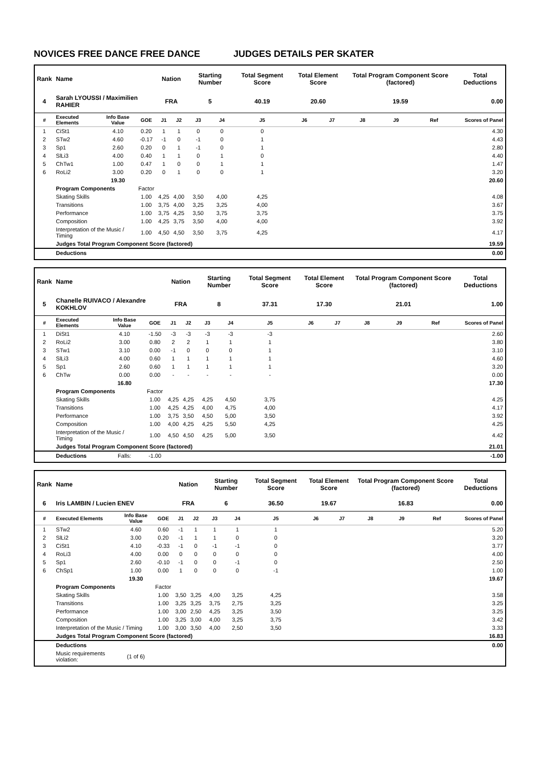NOVICES FREE DANCE FREE DANCE JUDGES DETAILS PER SKATER
| Rank | Name | | | Nation | | Starting Number | | Total Segment Score | Total Element Score | | Total Program Component Score (factored) | | | Total Deductions |
| --- | --- | --- | --- | --- | --- | --- | --- | --- | --- | --- | --- | --- | --- | --- |
| 4 | Sarah LYOUSSI / Maximilien RAHIER | | | FRA | | 5 | | 40.19 | 20.60 | | 19.59 | | | 0.00 |
| # | Executed Elements | Info Base Value | GOE | J1 | J2 | J3 | J4 | J5 | J6 | J7 | J8 | J9 | Ref | Scores of Panel |
| 1 | CiSt1 | 4.10 | 0.20 | 1 | 1 | 0 | 0 | 0 | | | | | | 4.30 |
| 2 | STw2 | 4.60 | -0.17 | -1 | 0 | -1 | 0 | 1 | | | | | | 4.43 |
| 3 | Sp1 | 2.60 | 0.20 | 0 | 1 | -1 | 0 | 1 | | | | | | 2.80 |
| 4 | SlLi3 | 4.00 | 0.40 | 1 | 1 | 0 | 1 | 0 | | | | | | 4.40 |
| 5 | ChTw1 | 1.00 | 0.47 | 1 | 0 | 0 | 1 | 1 | | | | | | 1.47 |
| 6 | RoLi2 | 3.00 | 0.20 | 0 | 1 | 0 | 0 | 1 | | | | | | 3.20 |
| | | 19.30 | | | | | | | | | | | | 20.60 |
| | Program Components | | Factor | | | | | | | | | | | |
| | Skating Skills | | 1.00 | 4,25 | 4,00 | 3,50 | 4,00 | 4,25 | | | | | | 4.08 |
| | Transitions | | 1.00 | 3,75 | 4,00 | 3,25 | 3,25 | 4,00 | | | | | | 3.67 |
| | Performance | | 1.00 | 3,75 | 4,25 | 3,50 | 3,75 | 3,75 | | | | | | 3.75 |
| | Composition | | 1.00 | 4,25 | 3,75 | 3,50 | 4,00 | 4,00 | | | | | | 3.92 |
| | Interpretation of the Music / Timing | | 1.00 | 4,50 | 4,50 | 3,50 | 3,75 | 4,25 | | | | | | 4.17 |
| | Judges Total Program Component Score (factored) | | | | | | | | | | | | | 19.59 |
| | Deductions | | | | | | | | | | | | | 0.00 |
| Rank | Name | | | Nation | | Starting Number | | Total Segment Score | Total Element Score | | Total Program Component Score (factored) | | | Total Deductions |
| --- | --- | --- | --- | --- | --- | --- | --- | --- | --- | --- | --- | --- | --- | --- |
| 5 | Chanelle RUIVACO / Alexandre KOKHLOV | | | FRA | | 8 | | 37.31 | 17.30 | | 21.01 | | | 1.00 |
| # | Executed Elements | Info Base Value | GOE | J1 | J2 | J3 | J4 | J5 | J6 | J7 | J8 | J9 | Ref | Scores of Panel |
| 1 | DiSt1 | 4.10 | -1.50 | -3 | -3 | -3 | -3 | -3 | | | | | | 2.60 |
| 2 | RoLi2 | 3.00 | 0.80 | 2 | 2 | 1 | 1 | 1 | | | | | | 3.80 |
| 3 | STw1 | 3.10 | 0.00 | -1 | 0 | 0 | 0 | 1 | | | | | | 3.10 |
| 4 | SlLi3 | 4.00 | 0.60 | 1 | 1 | 1 | 1 | 1 | | | | | | 4.60 |
| 5 | Sp1 | 2.60 | 0.60 | 1 | 1 | 1 | 1 | 1 | | | | | | 3.20 |
| 6 | ChTw | 0.00 | 0.00 | - | - | - | - | - | | | | | | 0.00 |
| | | 16.80 | | | | | | | | | | | | 17.30 |
| | Program Components | | Factor | | | | | | | | | | | |
| | Skating Skills | | 1.00 | 4,25 | 4,25 | 4,25 | 4,50 | 3,75 | | | | | | 4.25 |
| | Transitions | | 1.00 | 4,25 | 4,25 | 4,00 | 4,75 | 4,00 | | | | | | 4.17 |
| | Performance | | 1.00 | 3,75 | 3,50 | 4,50 | 5,00 | 3,50 | | | | | | 3.92 |
| | Composition | | 1.00 | 4,00 | 4,25 | 4,25 | 5,50 | 4,25 | | | | | | 4.25 |
| | Interpretation of the Music / Timing | | 1.00 | 4,50 | 4,50 | 4,25 | 5,00 | 3,50 | | | | | | 4.42 |
| | Judges Total Program Component Score (factored) | | | | | | | | | | | | | 21.01 |
| | Deductions | Falls: | -1.00 | | | | | | | | | | | -1.00 |
| Rank | Name | | | Nation | | Starting Number | | Total Segment Score | Total Element Score | | Total Program Component Score (factored) | | | Total Deductions |
| --- | --- | --- | --- | --- | --- | --- | --- | --- | --- | --- | --- | --- | --- | --- |
| 6 | Iris LAMBIN / Lucien ENEV | | | FRA | | 6 | | 36.50 | 19.67 | | 16.83 | | | 0.00 |
| # | Executed Elements | Info Base Value | GOE | J1 | J2 | J3 | J4 | J5 | J6 | J7 | J8 | J9 | Ref | Scores of Panel |
| 1 | STw2 | 4.60 | 0.60 | -1 | 1 | 1 | 1 | 1 | | | | | | 5.20 |
| 2 | SlLi2 | 3.00 | 0.20 | -1 | 1 | 1 | 0 | 0 | | | | | | 3.20 |
| 3 | CiSt1 | 4.10 | -0.33 | -1 | 0 | -1 | -1 | 0 | | | | | | 3.77 |
| 4 | RoLi3 | 4.00 | 0.00 | 0 | 0 | 0 | 0 | 0 | | | | | | 4.00 |
| 5 | Sp1 | 2.60 | -0.10 | -1 | 0 | 0 | -1 | 0 | | | | | | 2.50 |
| 6 | ChSp1 | 1.00 | 0.00 | 1 | 0 | 0 | 0 | -1 | | | | | | 1.00 |
| | | 19.30 | | | | | | | | | | | | 19.67 |
| | Program Components | | Factor | | | | | | | | | | | |
| | Skating Skills | | 1.00 | 3,50 | 3,25 | 4,00 | 3,25 | 4,25 | | | | | | 3.58 |
| | Transitions | | 1.00 | 3,25 | 3,25 | 3,75 | 2,75 | 3,25 | | | | | | 3.25 |
| | Performance | | 1.00 | 3,00 | 2,50 | 4,25 | 3,25 | 3,50 | | | | | | 3.25 |
| | Composition | | 1.00 | 3,25 | 3,00 | 4,00 | 3,25 | 3,75 | | | | | | 3.42 |
| | Interpretation of the Music / Timing | | 1.00 | 3,00 | 3,50 | 4,00 | 2,50 | 3,50 | | | | | | 3.33 |
| | Judges Total Program Component Score (factored) | | | | | | | | | | | | | 16.83 |
| | Deductions | | | | | | | | | | | | | 0.00 |
| | Music requirements violation: | (1 of 6) | | | | | | | | | | | | |